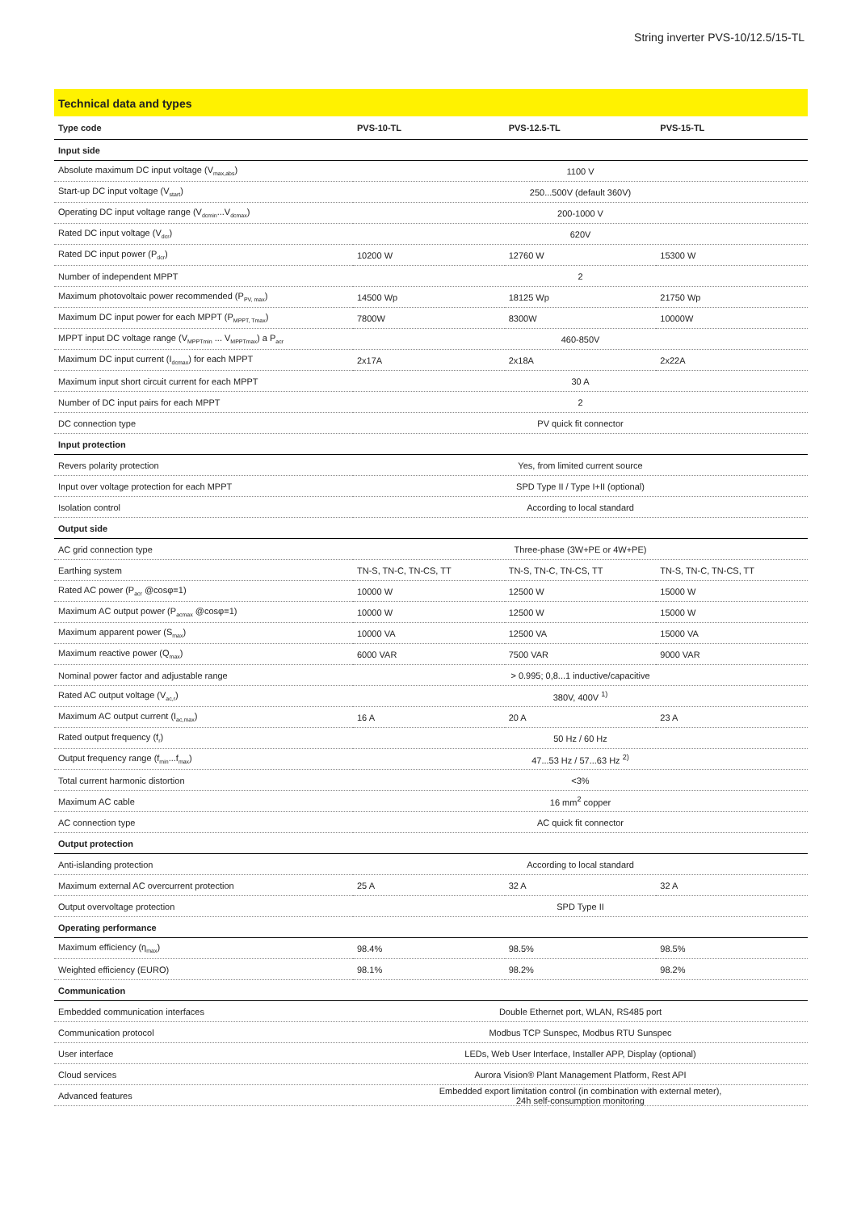String inverter PVS-10/12.5/15-TL
Technical data and types
| Type code | PVS-10-TL | PVS-12.5-TL | PVS-15-TL |
| --- | --- | --- | --- |
| Input side | | | |
| Absolute maximum DC input voltage (V<sub>max,abs</sub>) | 1100 V | | |
| Start-up DC input voltage (V<sub>start</sub>) | 250...500V (default 360V) | | |
| Operating DC input voltage range (V<sub>dcmin</sub>...V<sub>dcmax</sub>) | 200-1000 V | | |
| Rated DC input voltage (V<sub>dcr</sub>) | 620V | | |
| Rated DC input power (P<sub>dcr</sub>) | 10200 W | 12760 W | 15300 W |
| Number of independent MPPT | 2 | | |
| Maximum photovoltaic power recommended (P<sub>PV, max</sub>) | 14500 Wp | 18125 Wp | 21750 Wp |
| Maximum DC input power for each MPPT (P<sub>MPPT, Tmax</sub>) | 7800W | 8300W | 10000W |
| MPPT input DC voltage range (V<sub>MPPTmin</sub> ... V<sub>MPPTmax</sub>) a P<sub>acr</sub> | 460-850V | | |
| Maximum DC input current (I<sub>dcmax</sub>) for each MPPT | 2x17A | 2x18A | 2x22A |
| Maximum input short circuit current for each MPPT | 30 A | | |
| Number of DC input pairs for each MPPT | 2 | | |
| DC connection type | PV quick fit connector | | |
| Input protection | | | |
| Revers polarity protection | Yes, from limited current source | | |
| Input over voltage protection for each MPPT | SPD Type II / Type I+II (optional) | | |
| Isolation control | According to local standard | | |
| Output side | | | |
| AC grid connection type | Three-phase (3W+PE or 4W+PE) | | |
| Earthing system | TN-S, TN-C, TN-CS, TT | TN-S, TN-C, TN-CS, TT | TN-S, TN-C, TN-CS, TT |
| Rated AC power (P<sub>acr</sub> @cosφ=1) | 10000 W | 12500 W | 15000 W |
| Maximum AC output power (P<sub>acmax</sub> @cosφ=1) | 10000 W | 12500 W | 15000 W |
| Maximum apparent power (S<sub>max</sub>) | 10000 VA | 12500 VA | 15000 VA |
| Maximum reactive power (Q<sub>max</sub>) | 6000 VAR | 7500 VAR | 9000 VAR |
| Nominal power factor and adjustable range | > 0.995; 0,8...1 inductive/capacitive | | |
| Rated AC output voltage (V<sub>ac,r</sub>) | 380V, 400V <sup>1)</sup> | | |
| Maximum AC output current (I<sub>ac,max</sub>) | 16 A | 20 A | 23 A |
| Rated output frequency (f<sub>r</sub>) | 50 Hz / 60 Hz | | |
| Output frequency range (f<sub>min</sub>...f<sub>max</sub>) | 47...53 Hz / 57...63 Hz <sup>2)</sup> | | |
| Total current harmonic distortion | <3% | | |
| Maximum AC cable | 16 mm<sup>2</sup> copper | | |
| AC connection type | AC quick fit connector | | |
| Output protection | | | |
| Anti-islanding protection | According to local standard | | |
| Maximum external AC overcurrent protection | 25 A | 32 A | 32 A |
| Output overvoltage protection | SPD Type II | | |
| Operating performance | | | |
| Maximum efficiency (η<sub>max</sub>) | 98.4% | 98.5% | 98.5% |
| Weighted efficiency (EURO) | 98.1% | 98.2% | 98.2% |
| Communication | | | |
| Embedded communication interfaces | Double Ethernet port, WLAN, RS485 port | | |
| Communication protocol | Modbus TCP Sunspec, Modbus RTU Sunspec | | |
| User interface | LEDs, Web User Interface, Installer APP, Display (optional) | | |
| Cloud services | Aurora Vision® Plant Management Platform, Rest API | | |
| Advanced features | Embedded export limitation control (in combination with external meter), 24h self-consumption monitoring | | |